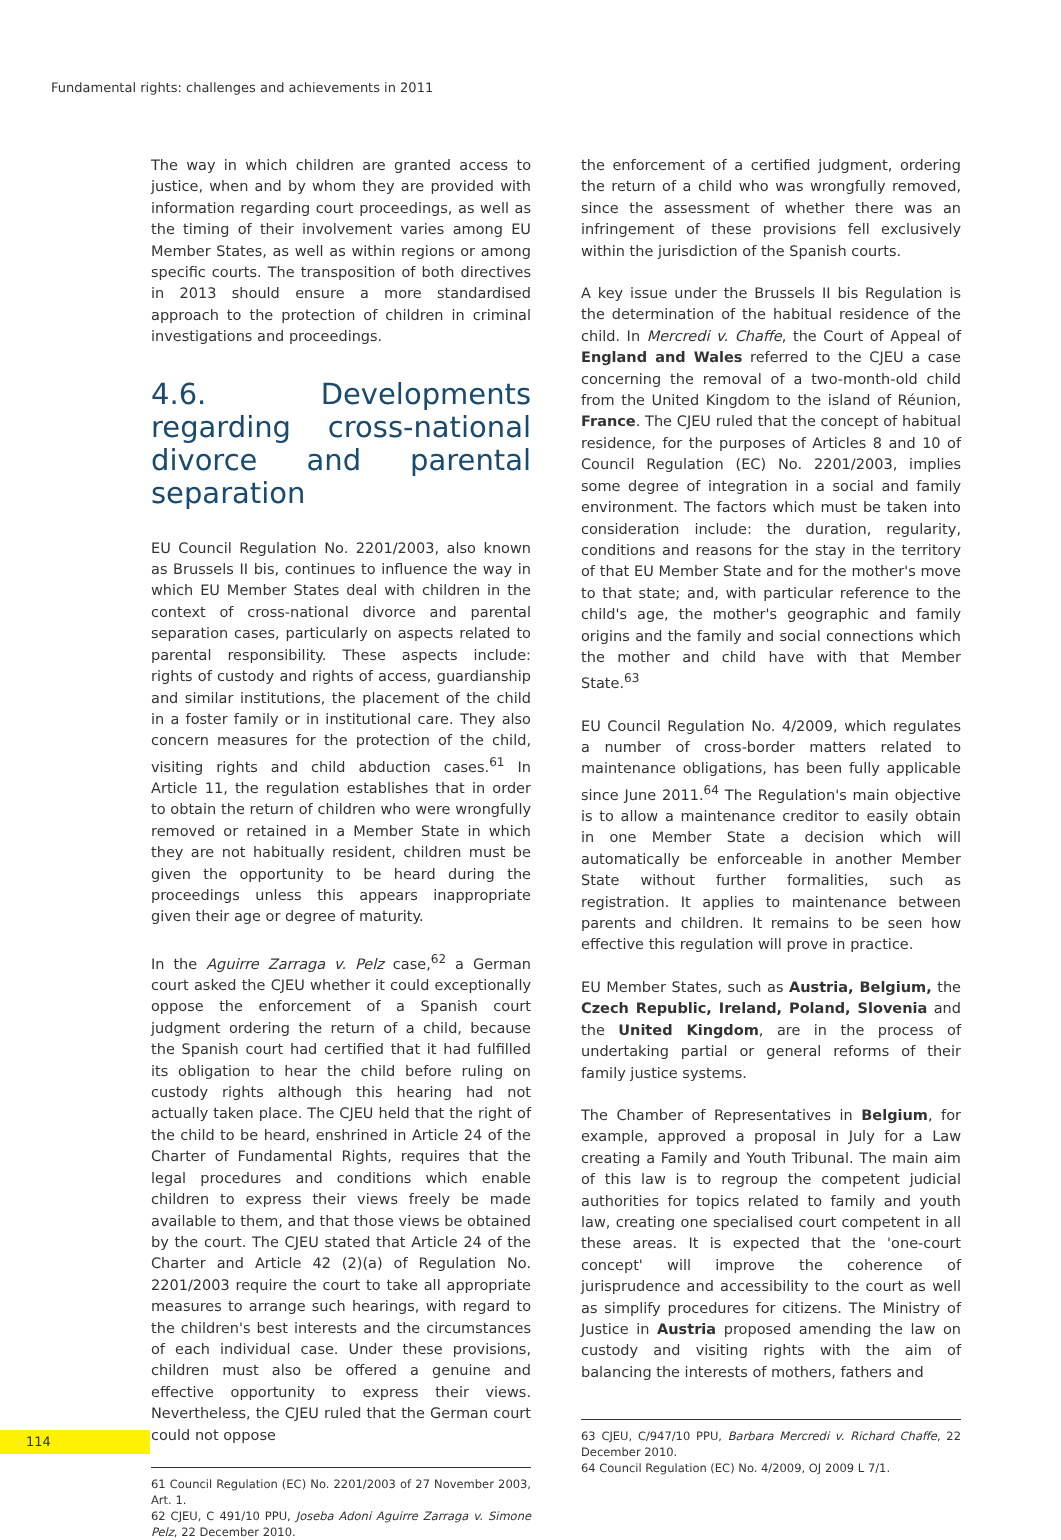Fundamental rights: challenges and achievements in 2011
The way in which children are granted access to justice, when and by whom they are provided with information regarding court proceedings, as well as the timing of their involvement varies among EU Member States, as well as within regions or among specific courts. The transposition of both directives in 2013 should ensure a more standardised approach to the protection of children in criminal investigations and proceedings.
4.6. Developments regarding cross-national divorce and parental separation
EU Council Regulation No. 2201/2003, also known as Brussels II bis, continues to influence the way in which EU Member States deal with children in the context of cross-national divorce and parental separation cases, particularly on aspects related to parental responsibility. These aspects include: rights of custody and rights of access, guardianship and similar institutions, the placement of the child in a foster family or in institutional care. They also concern measures for the protection of the child, visiting rights and child abduction cases.<sup>61</sup> In Article 11, the regulation establishes that in order to obtain the return of children who were wrongfully removed or retained in a Member State in which they are not habitually resident, children must be given the opportunity to be heard during the proceedings unless this appears inappropriate given their age or degree of maturity.
In the Aguirre Zarraga v. Pelz case,<sup>62</sup> a German court asked the CJEU whether it could exceptionally oppose the enforcement of a Spanish court judgment ordering the return of a child, because the Spanish court had certified that it had fulfilled its obligation to hear the child before ruling on custody rights although this hearing had not actually taken place. The CJEU held that the right of the child to be heard, enshrined in Article 24 of the Charter of Fundamental Rights, requires that the legal procedures and conditions which enable children to express their views freely be made available to them, and that those views be obtained by the court. The CJEU stated that Article 24 of the Charter and Article 42 (2)(a) of Regulation No. 2201/2003 require the court to take all appropriate measures to arrange such hearings, with regard to the children's best interests and the circumstances of each individual case. Under these provisions, children must also be offered a genuine and effective opportunity to express their views. Nevertheless, the CJEU ruled that the German court could not oppose
61 Council Regulation (EC) No. 2201/2003 of 27 November 2003, Art. 1.
62 CJEU, C 491/10 PPU, Joseba Adoni Aguirre Zarraga v. Simone Pelz, 22 December 2010.
the enforcement of a certified judgment, ordering the return of a child who was wrongfully removed, since the assessment of whether there was an infringement of these provisions fell exclusively within the jurisdiction of the Spanish courts.
A key issue under the Brussels II bis Regulation is the determination of the habitual residence of the child. In Mercredi v. Chaffe, the Court of Appeal of England and Wales referred to the CJEU a case concerning the removal of a two-month-old child from the United Kingdom to the island of Réunion, France. The CJEU ruled that the concept of habitual residence, for the purposes of Articles 8 and 10 of Council Regulation (EC) No. 2201/2003, implies some degree of integration in a social and family environment. The factors which must be taken into consideration include: the duration, regularity, conditions and reasons for the stay in the territory of that EU Member State and for the mother's move to that state; and, with particular reference to the child's age, the mother's geographic and family origins and the family and social connections which the mother and child have with that Member State.<sup>63</sup>
EU Council Regulation No. 4/2009, which regulates a number of cross-border matters related to maintenance obligations, has been fully applicable since June 2011.<sup>64</sup> The Regulation's main objective is to allow a maintenance creditor to easily obtain in one Member State a decision which will automatically be enforceable in another Member State without further formalities, such as registration. It applies to maintenance between parents and children. It remains to be seen how effective this regulation will prove in practice.
EU Member States, such as Austria, Belgium, the Czech Republic, Ireland, Poland, Slovenia and the United Kingdom, are in the process of undertaking partial or general reforms of their family justice systems.
The Chamber of Representatives in Belgium, for example, approved a proposal in July for a Law creating a Family and Youth Tribunal. The main aim of this law is to regroup the competent judicial authorities for topics related to family and youth law, creating one specialised court competent in all these areas. It is expected that the 'one-court concept' will improve the coherence of jurisprudence and accessibility to the court as well as simplify procedures for citizens. The Ministry of Justice in Austria proposed amending the law on custody and visiting rights with the aim of balancing the interests of mothers, fathers and
63 CJEU, C/947/10 PPU, Barbara Mercredi v. Richard Chaffe, 22 December 2010.
64 Council Regulation (EC) No. 4/2009, OJ 2009 L 7/1.
114